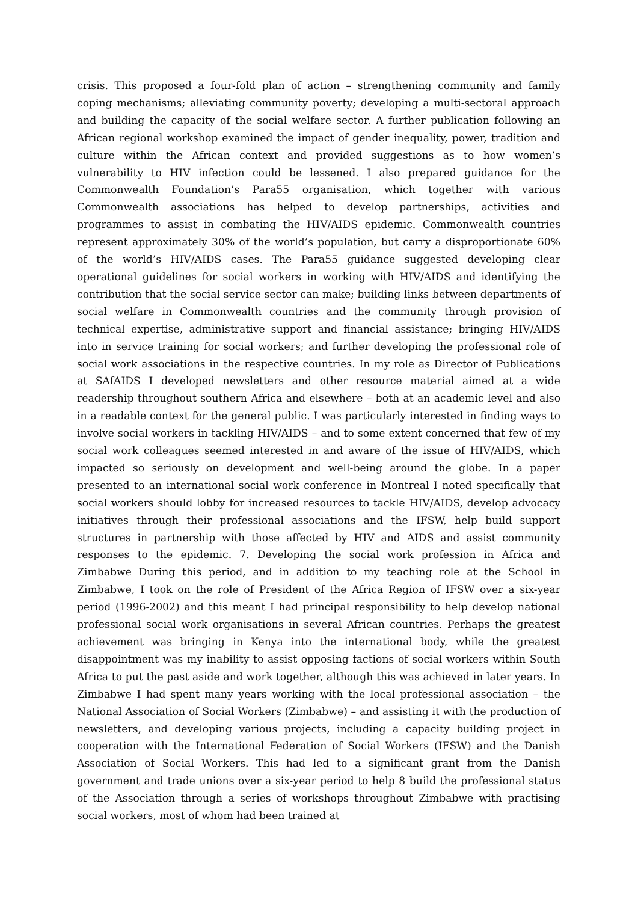crisis. This proposed a four-fold plan of action – strengthening community and family coping mechanisms; alleviating community poverty; developing a multi-sectoral approach and building the capacity of the social welfare sector. A further publication following an African regional workshop examined the impact of gender inequality, power, tradition and culture within the African context and provided suggestions as to how women’s vulnerability to HIV infection could be lessened. I also prepared guidance for the Commonwealth Foundation’s Para55 organisation, which together with various Commonwealth associations has helped to develop partnerships, activities and programmes to assist in combating the HIV/AIDS epidemic. Commonwealth countries represent approximately 30% of the world’s population, but carry a disproportionate 60% of the world’s HIV/AIDS cases. The Para55 guidance suggested developing clear operational guidelines for social workers in working with HIV/AIDS and identifying the contribution that the social service sector can make; building links between departments of social welfare in Commonwealth countries and the community through provision of technical expertise, administrative support and financial assistance; bringing HIV/AIDS into in service training for social workers; and further developing the professional role of social work associations in the respective countries. In my role as Director of Publications at SAfAIDS I developed newsletters and other resource material aimed at a wide readership throughout southern Africa and elsewhere – both at an academic level and also in a readable context for the general public. I was particularly interested in finding ways to involve social workers in tackling HIV/AIDS – and to some extent concerned that few of my social work colleagues seemed interested in and aware of the issue of HIV/AIDS, which impacted so seriously on development and well-being around the globe. In a paper presented to an international social work conference in Montreal I noted specifically that social workers should lobby for increased resources to tackle HIV/AIDS, develop advocacy initiatives through their professional associations and the IFSW, help build support structures in partnership with those affected by HIV and AIDS and assist community responses to the epidemic. 7. Developing the social work profession in Africa and Zimbabwe During this period, and in addition to my teaching role at the School in Zimbabwe, I took on the role of President of the Africa Region of IFSW over a six-year period (1996-2002) and this meant I had principal responsibility to help develop national professional social work organisations in several African countries. Perhaps the greatest achievement was bringing in Kenya into the international body, while the greatest disappointment was my inability to assist opposing factions of social workers within South Africa to put the past aside and work together, although this was achieved in later years. In Zimbabwe I had spent many years working with the local professional association – the National Association of Social Workers (Zimbabwe) – and assisting it with the production of newsletters, and developing various projects, including a capacity building project in cooperation with the International Federation of Social Workers (IFSW) and the Danish Association of Social Workers. This had led to a significant grant from the Danish government and trade unions over a six-year period to help 8 build the professional status of the Association through a series of workshops throughout Zimbabwe with practising social workers, most of whom had been trained at